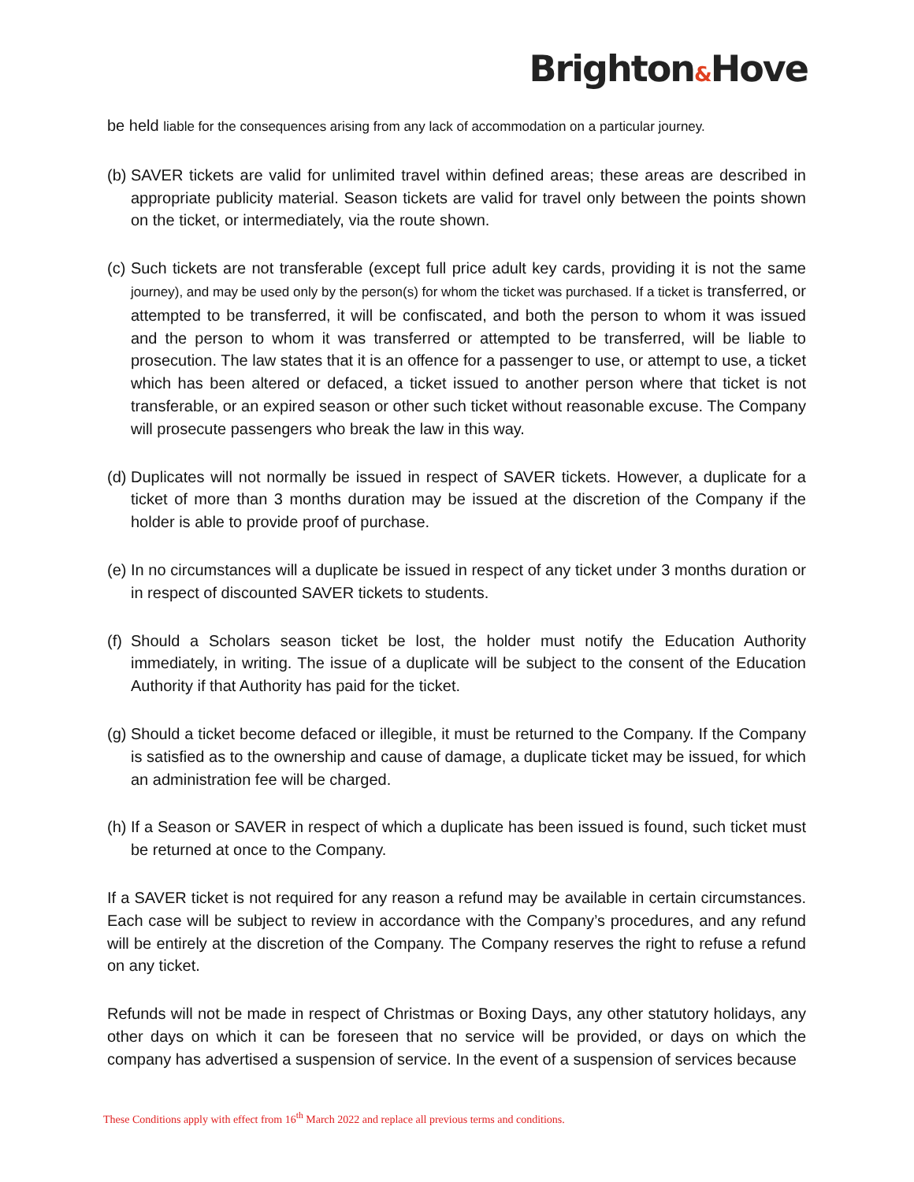Brighton&Hove
be held liable for the consequences arising from any lack of accommodation on a particular journey.
(b) SAVER tickets are valid for unlimited travel within defined areas; these areas are described in appropriate publicity material. Season tickets are valid for travel only between the points shown on the ticket, or intermediately, via the route shown.
(c) Such tickets are not transferable (except full price adult key cards, providing it is not the same journey), and may be used only by the person(s) for whom the ticket was purchased. If a ticket is transferred, or attempted to be transferred, it will be confiscated, and both the person to whom it was issued and the person to whom it was transferred or attempted to be transferred, will be liable to prosecution. The law states that it is an offence for a passenger to use, or attempt to use, a ticket which has been altered or defaced, a ticket issued to another person where that ticket is not transferable, or an expired season or other such ticket without reasonable excuse. The Company will prosecute passengers who break the law in this way.
(d) Duplicates will not normally be issued in respect of SAVER tickets. However, a duplicate for a ticket of more than 3 months duration may be issued at the discretion of the Company if the holder is able to provide proof of purchase.
(e) In no circumstances will a duplicate be issued in respect of any ticket under 3 months duration or in respect of discounted SAVER tickets to students.
(f) Should a Scholars season ticket be lost, the holder must notify the Education Authority immediately, in writing. The issue of a duplicate will be subject to the consent of the Education Authority if that Authority has paid for the ticket.
(g) Should a ticket become defaced or illegible, it must be returned to the Company. If the Company is satisfied as to the ownership and cause of damage, a duplicate ticket may be issued, for which an administration fee will be charged.
(h) If a Season or SAVER in respect of which a duplicate has been issued is found, such ticket must be returned at once to the Company.
If a SAVER ticket is not required for any reason a refund may be available in certain circumstances. Each case will be subject to review in accordance with the Company’s procedures, and any refund will be entirely at the discretion of the Company. The Company reserves the right to refuse a refund on any ticket.
Refunds will not be made in respect of Christmas or Boxing Days, any other statutory holidays, any other days on which it can be foreseen that no service will be provided, or days on which the company has advertised a suspension of service. In the event of a suspension of services because
These Conditions apply with effect from 16<sup>th</sup> March 2022 and replace all previous terms and conditions.